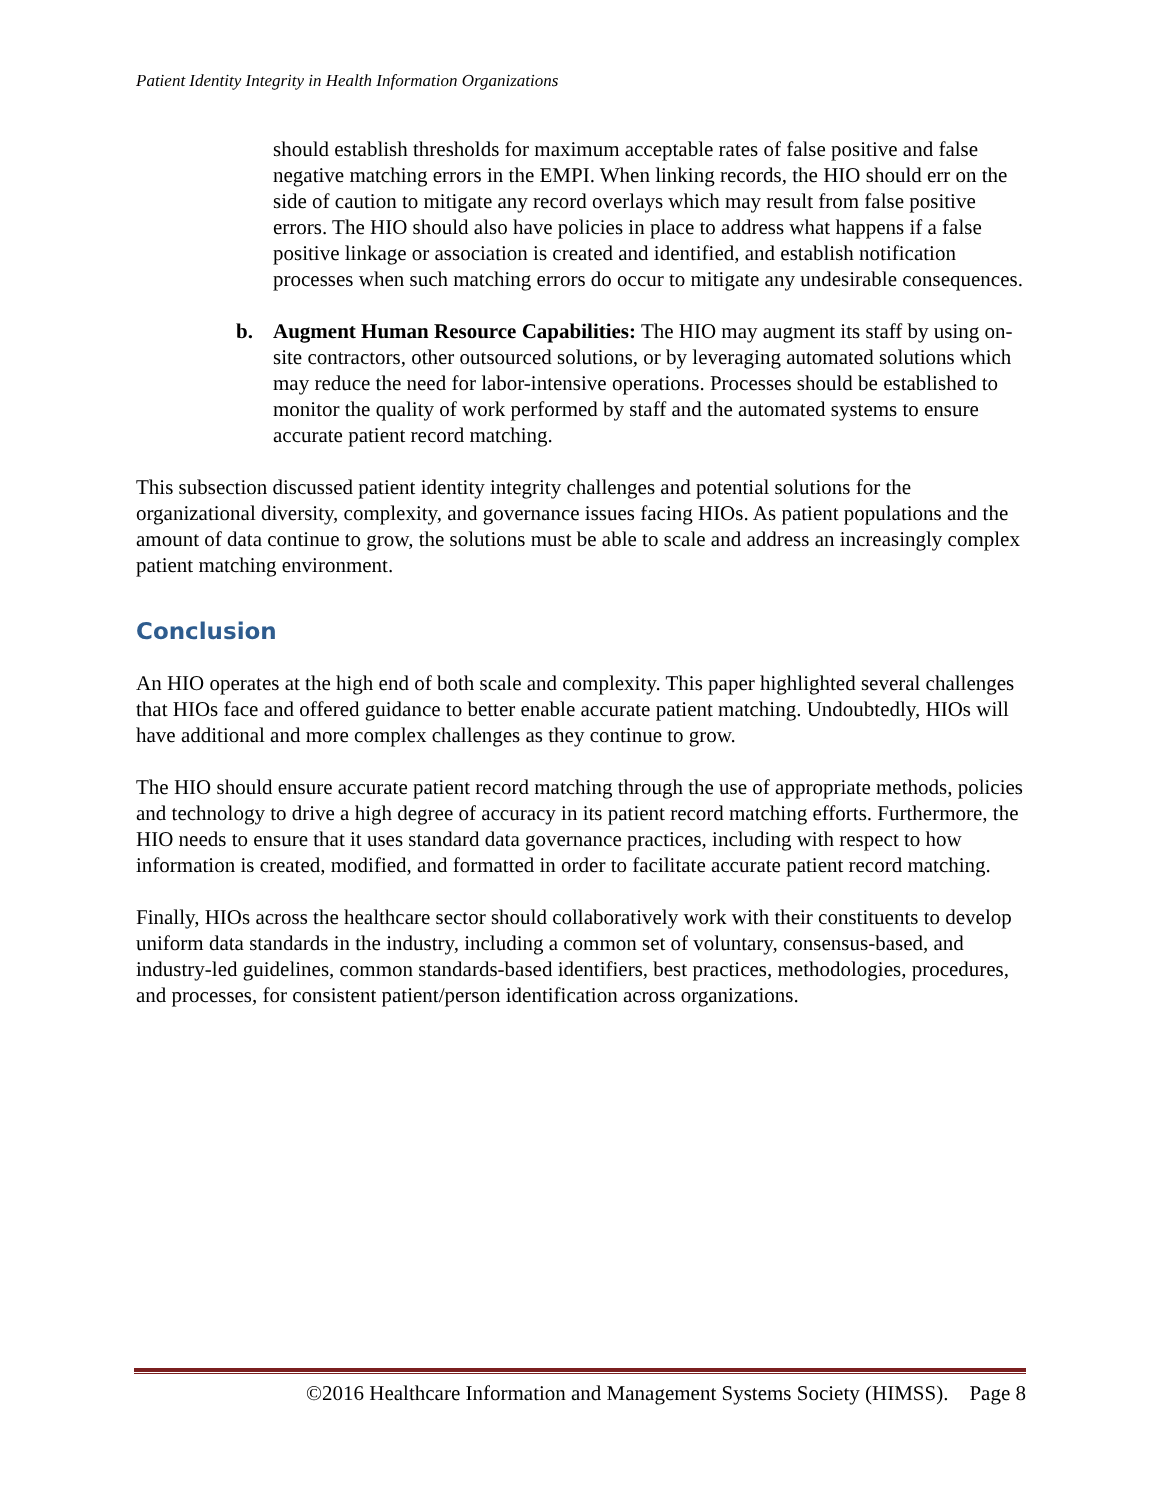Patient Identity Integrity in Health Information Organizations
should establish thresholds for maximum acceptable rates of false positive and false negative matching errors in the EMPI. When linking records, the HIO should err on the side of caution to mitigate any record overlays which may result from false positive errors. The HIO should also have policies in place to address what happens if a false positive linkage or association is created and identified, and establish notification processes when such matching errors do occur to mitigate any undesirable consequences.
b. Augment Human Resource Capabilities: The HIO may augment its staff by using on-site contractors, other outsourced solutions, or by leveraging automated solutions which may reduce the need for labor-intensive operations. Processes should be established to monitor the quality of work performed by staff and the automated systems to ensure accurate patient record matching.
This subsection discussed patient identity integrity challenges and potential solutions for the organizational diversity, complexity, and governance issues facing HIOs. As patient populations and the amount of data continue to grow, the solutions must be able to scale and address an increasingly complex patient matching environment.
Conclusion
An HIO operates at the high end of both scale and complexity. This paper highlighted several challenges that HIOs face and offered guidance to better enable accurate patient matching. Undoubtedly, HIOs will have additional and more complex challenges as they continue to grow.
The HIO should ensure accurate patient record matching through the use of appropriate methods, policies and technology to drive a high degree of accuracy in its patient record matching efforts. Furthermore, the HIO needs to ensure that it uses standard data governance practices, including with respect to how information is created, modified, and formatted in order to facilitate accurate patient record matching.
Finally, HIOs across the healthcare sector should collaboratively work with their constituents to develop uniform data standards in the industry, including a common set of voluntary, consensus-based, and industry-led guidelines, common standards-based identifiers, best practices, methodologies, procedures, and processes, for consistent patient/person identification across organizations.
©2016 Healthcare Information and Management Systems Society (HIMSS). Page 8